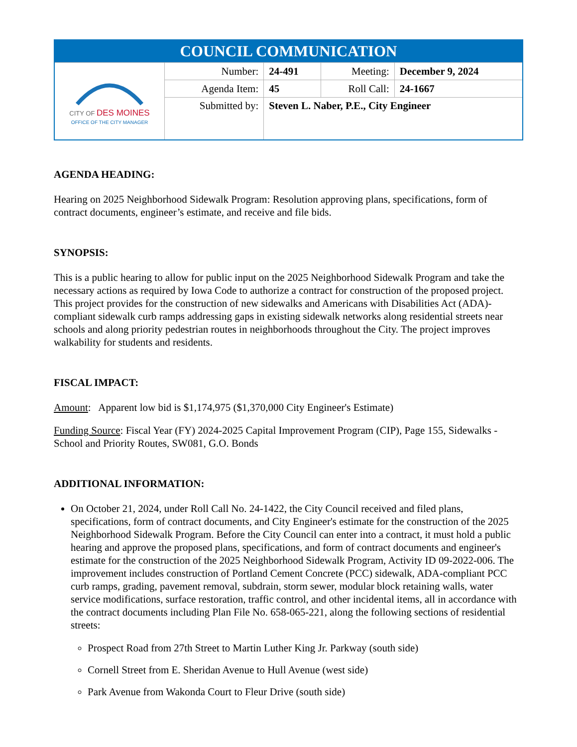| COUNCIL COMMUNICATION | | | | |
| CITY OF DES MOINES OFFICE OF THE CITY MANAGER | Number: | 24-491 | Meeting: | December 9, 2024 |
| | Agenda Item: | 45 | Roll Call: | 24-1667 |
| | Submitted by: | Steven L. Naber, P.E., City Engineer | | |
AGENDA HEADING:
Hearing on 2025 Neighborhood Sidewalk Program: Resolution approving plans, specifications, form of contract documents, engineer’s estimate, and receive and file bids.
SYNOPSIS:
This is a public hearing to allow for public input on the 2025 Neighborhood Sidewalk Program and take the necessary actions as required by Iowa Code to authorize a contract for construction of the proposed project. This project provides for the construction of new sidewalks and Americans with Disabilities Act (ADA)-compliant sidewalk curb ramps addressing gaps in existing sidewalk networks along residential streets near schools and along priority pedestrian routes in neighborhoods throughout the City. The project improves walkability for students and residents.
FISCAL IMPACT:
Amount: Apparent low bid is $1,174,975 ($1,370,000 City Engineer's Estimate)
Funding Source: Fiscal Year (FY) 2024-2025 Capital Improvement Program (CIP), Page 155, Sidewalks - School and Priority Routes, SW081, G.O. Bonds
ADDITIONAL INFORMATION:
On October 21, 2024, under Roll Call No. 24-1422, the City Council received and filed plans, specifications, form of contract documents, and City Engineer's estimate for the construction of the 2025 Neighborhood Sidewalk Program. Before the City Council can enter into a contract, it must hold a public hearing and approve the proposed plans, specifications, and form of contract documents and engineer's estimate for the construction of the 2025 Neighborhood Sidewalk Program, Activity ID 09-2022-006. The improvement includes construction of Portland Cement Concrete (PCC) sidewalk, ADA-compliant PCC curb ramps, grading, pavement removal, subdrain, storm sewer, modular block retaining walls, water service modifications, surface restoration, traffic control, and other incidental items, all in accordance with the contract documents including Plan File No. 658-065-221, along the following sections of residential streets:
Prospect Road from 27th Street to Martin Luther King Jr. Parkway (south side)
Cornell Street from E. Sheridan Avenue to Hull Avenue (west side)
Park Avenue from Wakonda Court to Fleur Drive (south side)